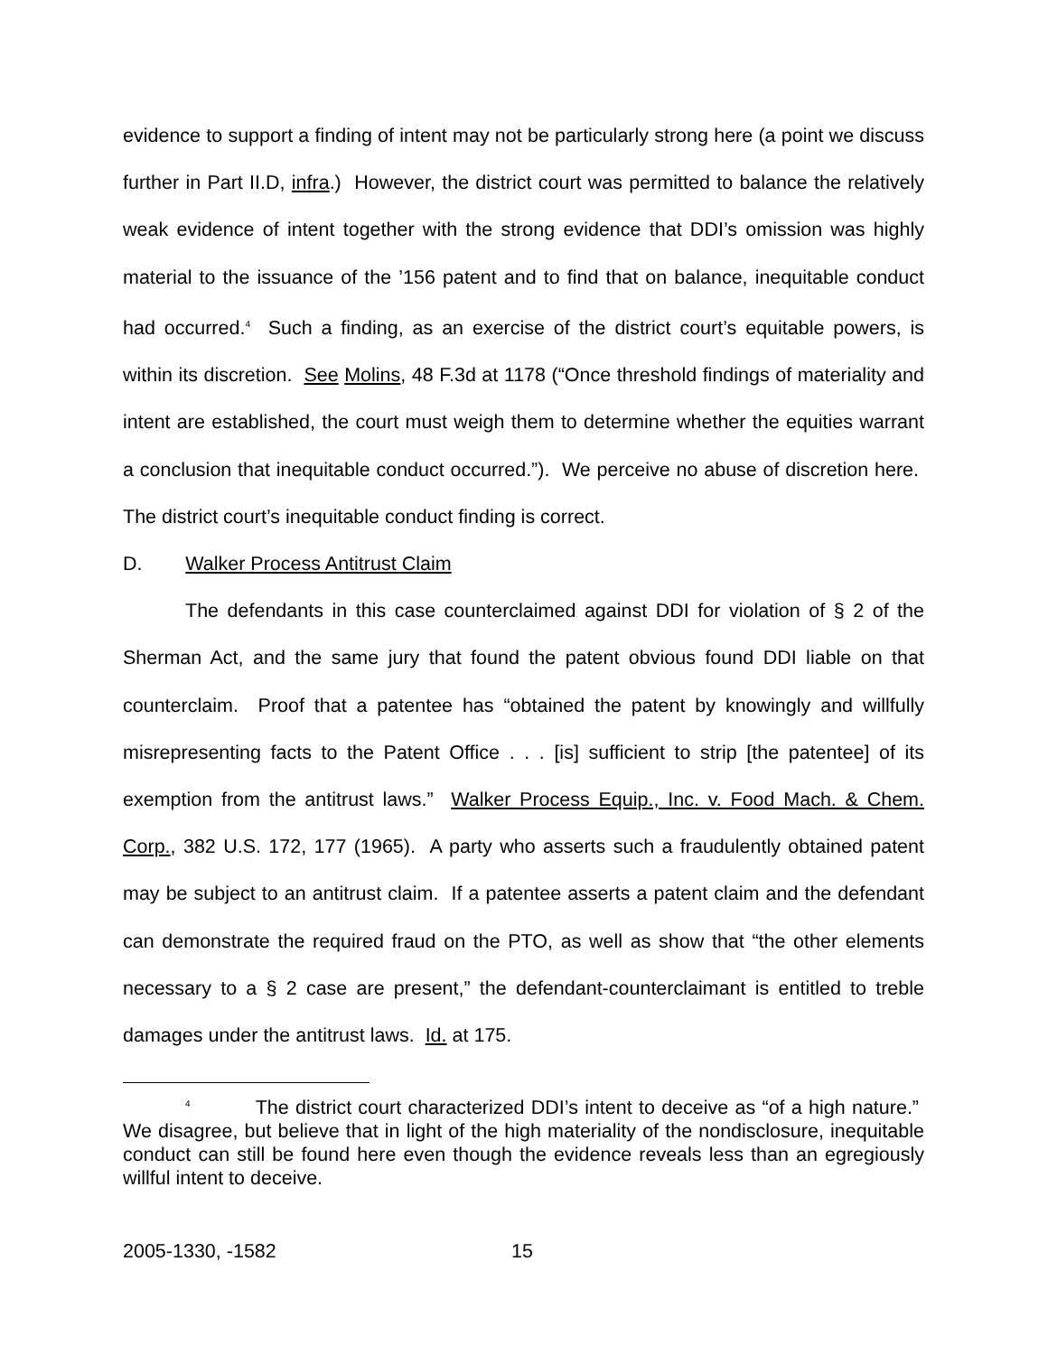evidence to support a finding of intent may not be particularly strong here (a point we discuss further in Part II.D, infra.) However, the district court was permitted to balance the relatively weak evidence of intent together with the strong evidence that DDI’s omission was highly material to the issuance of the ’156 patent and to find that on balance, inequitable conduct had occurred.<sup>4</sup> Such a finding, as an exercise of the district court’s equitable powers, is within its discretion. See Molins, 48 F.3d at 1178 (“Once threshold findings of materiality and intent are established, the court must weigh them to determine whether the equities warrant a conclusion that inequitable conduct occurred.”). We perceive no abuse of discretion here. The district court’s inequitable conduct finding is correct.
D. Walker Process Antitrust Claim
The defendants in this case counterclaimed against DDI for violation of § 2 of the Sherman Act, and the same jury that found the patent obvious found DDI liable on that counterclaim. Proof that a patentee has “obtained the patent by knowingly and willfully misrepresenting facts to the Patent Office . . . [is] sufficient to strip [the patentee] of its exemption from the antitrust laws.” Walker Process Equip., Inc. v. Food Mach. & Chem. Corp., 382 U.S. 172, 177 (1965). A party who asserts such a fraudulently obtained patent may be subject to an antitrust claim. If a patentee asserts a patent claim and the defendant can demonstrate the required fraud on the PTO, as well as show that “the other elements necessary to a § 2 case are present,” the defendant-counterclaimant is entitled to treble damages under the antitrust laws. Id. at 175.
<sup>4</sup> The district court characterized DDI’s intent to deceive as “of a high nature.” We disagree, but believe that in light of the high materiality of the nondisclosure, inequitable conduct can still be found here even though the evidence reveals less than an egregiously willful intent to deceive.
2005-1330, -1582 15